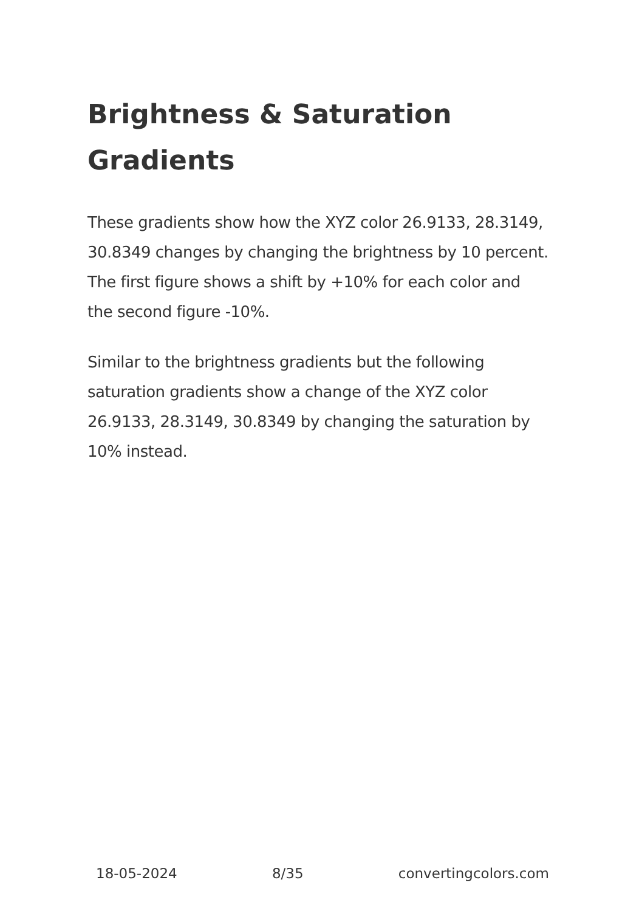Brightness & Saturation Gradients
These gradients show how the XYZ color 26.9133, 28.3149, 30.8349 changes by changing the brightness by 10 percent. The first figure shows a shift by +10% for each color and the second figure -10%.
Similar to the brightness gradients but the following saturation gradients show a change of the XYZ color 26.9133, 28.3149, 30.8349 by changing the saturation by 10% instead.
18-05-2024 8/35 convertingcolors.com